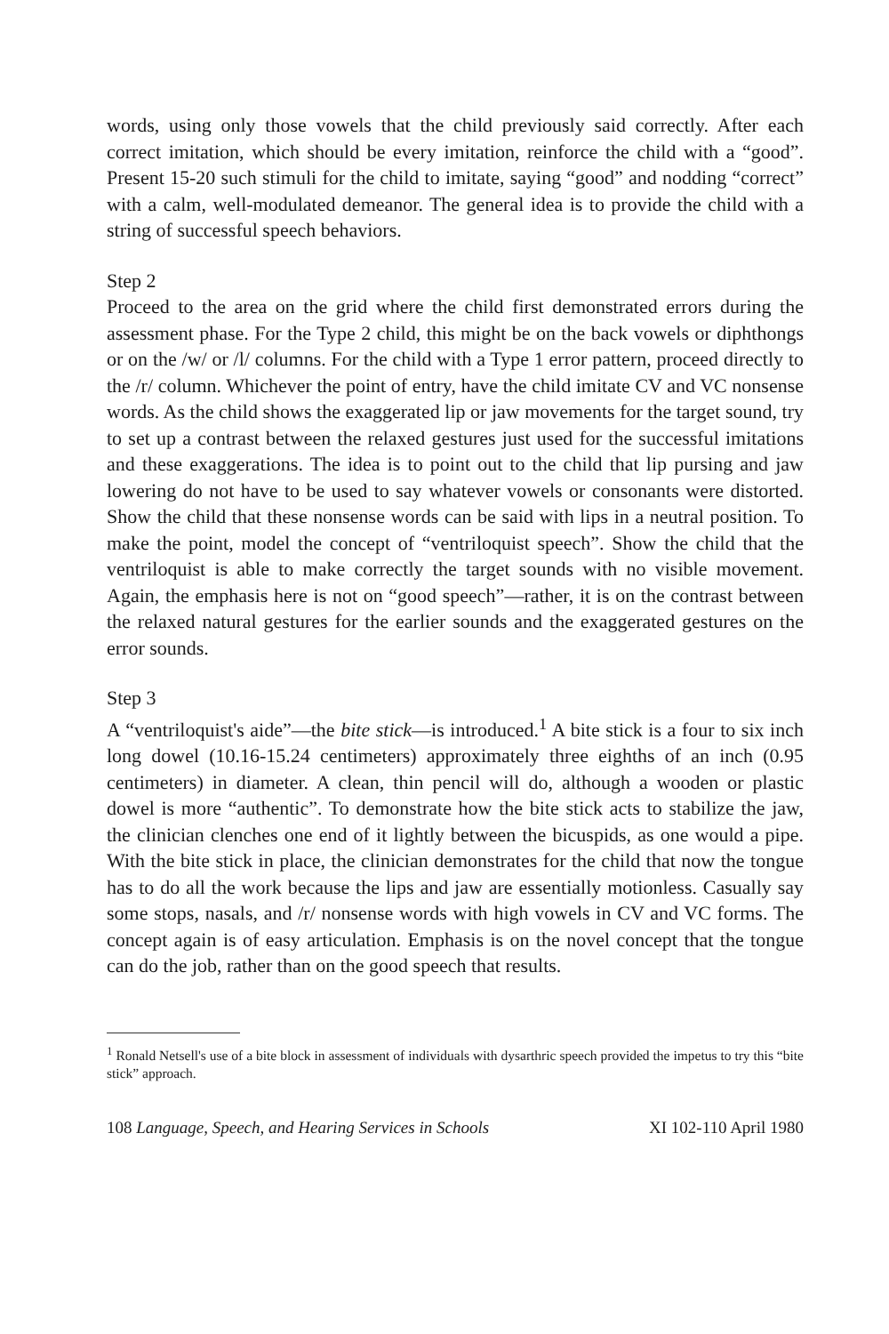words, using only those vowels that the child previously said correctly. After each correct imitation, which should be every imitation, reinforce the child with a “good”. Present 15-20 such stimuli for the child to imitate, saying “good” and nodding “correct” with a calm, well-modulated demeanor. The general idea is to provide the child with a string of successful speech behaviors.
Step 2
Proceed to the area on the grid where the child first demonstrated errors during the assessment phase. For the Type 2 child, this might be on the back vowels or diphthongs or on the /w/ or /l/ columns. For the child with a Type 1 error pattern, proceed directly to the /r/ column. Whichever the point of entry, have the child imitate CV and VC nonsense words. As the child shows the exaggerated lip or jaw movements for the target sound, try to set up a contrast between the relaxed gestures just used for the successful imitations and these exaggerations. The idea is to point out to the child that lip pursing and jaw lowering do not have to be used to say whatever vowels or consonants were distorted. Show the child that these nonsense words can be said with lips in a neutral position. To make the point, model the concept of “ventriloquist speech”. Show the child that the ventriloquist is able to make correctly the target sounds with no visible movement. Again, the emphasis here is not on “good speech”—rather, it is on the contrast between the relaxed natural gestures for the earlier sounds and the exaggerated gestures on the error sounds.
Step 3
A “ventriloquist's aide”—the bite stick—is introduced.<sup>1</sup> A bite stick is a four to six inch long dowel (10.16-15.24 centimeters) approximately three eighths of an inch (0.95 centimeters) in diameter. A clean, thin pencil will do, although a wooden or plastic dowel is more “authentic”. To demonstrate how the bite stick acts to stabilize the jaw, the clinician clenches one end of it lightly between the bicuspids, as one would a pipe. With the bite stick in place, the clinician demonstrates for the child that now the tongue has to do all the work because the lips and jaw are essentially motionless. Casually say some stops, nasals, and /r/ nonsense words with high vowels in CV and VC forms. The concept again is of easy articulation. Emphasis is on the novel concept that the tongue can do the job, rather than on the good speech that results.
<sup>1</sup> Ronald Netsell's use of a bite block in assessment of individuals with dysarthric speech provided the impetus to try this “bite stick” approach.
108 Language, Speech, and Hearing Services in Schools XI 102-110 April 1980